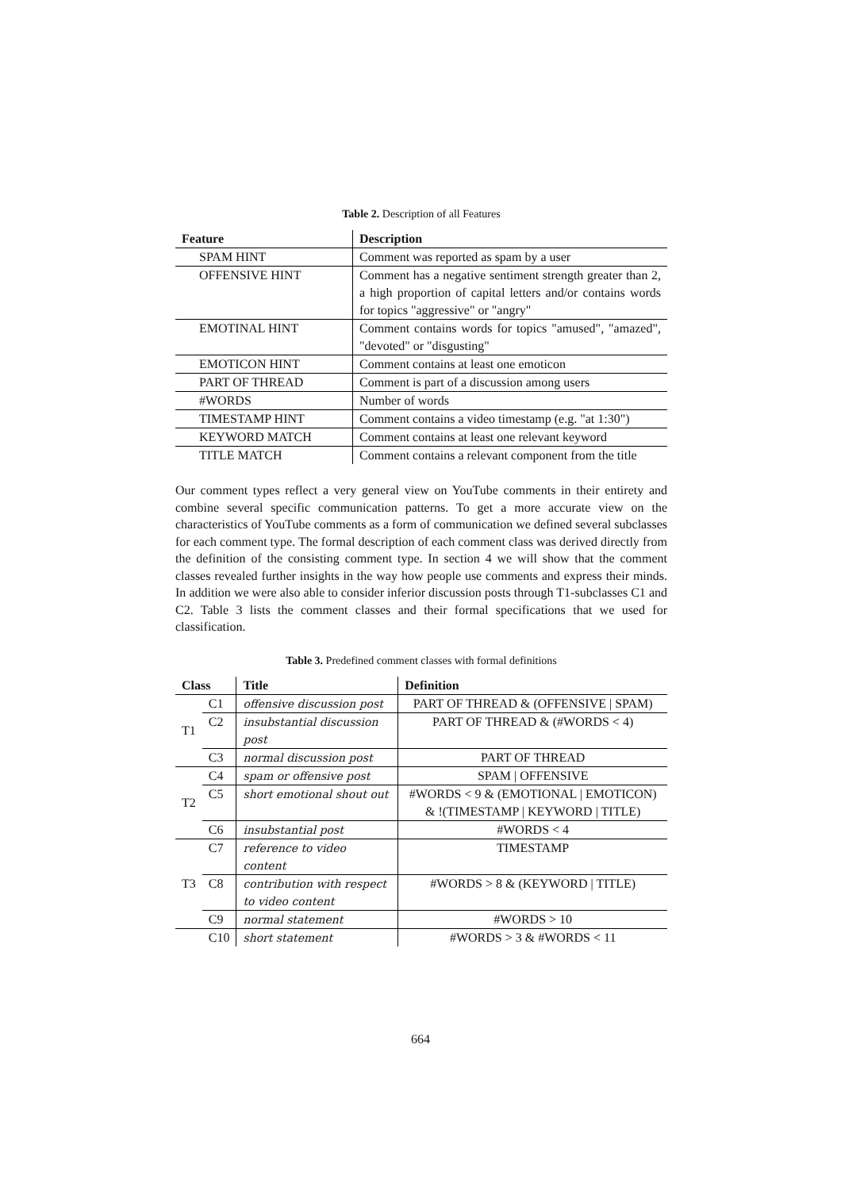Table 2. Description of all Features
| Feature | Description |
| --- | --- |
| SPAM HINT | Comment was reported as spam by a user |
| OFFENSIVE HINT | Comment has a negative sentiment strength greater than 2, a high proportion of capital letters and/or contains words for topics "aggressive" or "angry" |
| EMOTINAL HINT | Comment contains words for topics "amused", "amazed", "devoted" or "disgusting" |
| EMOTICON HINT | Comment contains at least one emoticon |
| PART OF THREAD | Comment is part of a discussion among users |
| #WORDS | Number of words |
| TIMESTAMP HINT | Comment contains a video timestamp (e.g. "at 1:30") |
| KEYWORD MATCH | Comment contains at least one relevant keyword |
| TITLE MATCH | Comment contains a relevant component from the title |
Our comment types reflect a very general view on YouTube comments in their entirety and combine several specific communication patterns. To get a more accurate view on the characteristics of YouTube comments as a form of communication we defined several subclasses for each comment type. The formal description of each comment class was derived directly from the definition of the consisting comment type. In section 4 we will show that the comment classes revealed further insights in the way how people use comments and express their minds. In addition we were also able to consider inferior discussion posts through T1-subclasses C1 and C2. Table 3 lists the comment classes and their formal specifications that we used for classification.
Table 3. Predefined comment classes with formal definitions
| Class | | Title | Definition |
| --- | --- | --- | --- |
| T1 | C1 | offensive discussion post | PART OF THREAD & (OFFENSIVE / SPAM) |
| | C2 | insubstantial discussion post | PART OF THREAD & (#WORDS < 4) |
| | C3 | normal discussion post | PART OF THREAD |
| T2 | C4 | spam or offensive post | SPAM / OFFENSIVE |
| | C5 | short emotional shout out | #WORDS < 9 & (EMOTIONAL / EMOTICON) & !(TIMESTAMP / KEYWORD / TITLE) |
| | C6 | insubstantial post | #WORDS < 4 |
| T3 | C7 | reference to video content | TIMESTAMP |
| | C8 | contribution with respect to video content | #WORDS > 8 & (KEYWORD / TITLE) |
| | C9 | normal statement | #WORDS > 10 |
| | C10 | short statement | #WORDS > 3 & #WORDS < 11 |
664